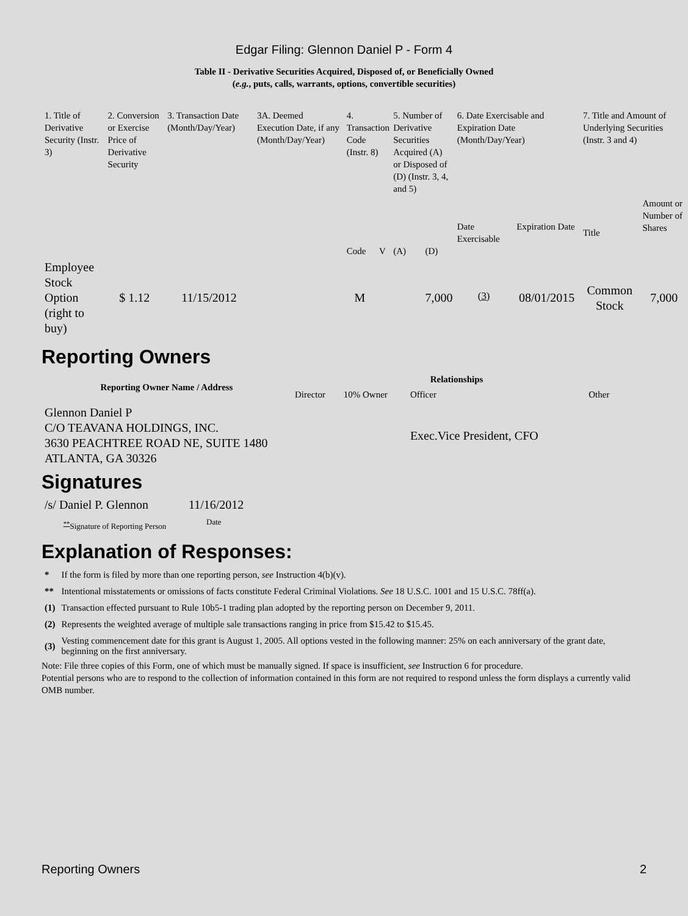Edgar Filing: Glennon Daniel P - Form 4
Table II - Derivative Securities Acquired, Disposed of, or Beneficially Owned
(e.g., puts, calls, warrants, options, convertible securities)
| 1. Title of Derivative Security (Instr. 3) | 2. Conversion or Exercise Price of Derivative Security | 3. Transaction Date (Month/Day/Year) | 3A. Deemed Execution Date, if any (Month/Day/Year) | 4. Transaction Code (Instr. 8) | | 5. Number of Derivative Securities Acquired (A) or Disposed of (D) (Instr. 3, 4, and 5) | | 6. Date Exercisable and Expiration Date (Month/Day/Year) | | 7. Title and Amount of Underlying Securities (Instr. 3 and 4) | |
| --- | --- | --- | --- | --- | --- | --- | --- | --- | --- | --- | --- |
| | | | | Code | V | (A) | (D) | Date Exercisable | Expiration Date | Title | Amount or Number of Shares |
| Employee Stock Option (right to buy) | $ 1.12 | 11/15/2012 | | M | | | 7,000 | <sup>(3)</sup> | 08/01/2015 | Common Stock | 7,000 |
Reporting Owners
| Reporting Owner Name / Address | Relationships | | | |
| --- | --- | --- | --- | --- |
| | Director | 10% Owner | Officer | Other |
| Glennon Daniel P C/O TEAVANA HOLDINGS, INC. 3630 PEACHTREE ROAD NE, SUITE 1480 ATLANTA, GA 30326 | | | Exec.Vice President, CFO | |
Signatures
| /s/ Daniel P. Glennon | 11/16/2012 |
| <sup>**</sup> Signature of Reporting Person | Date |
Explanation of Responses:
| * | If the form is filed by more than one reporting person, see Instruction 4(b)(v). |
| ** | Intentional misstatements or omissions of facts constitute Federal Criminal Violations. See 18 U.S.C. 1001 and 15 U.S.C. 78ff(a). |
| (1) | Transaction effected pursuant to Rule 10b5-1 trading plan adopted by the reporting person on December 9, 2011. |
| (2) | Represents the weighted average of multiple sale transactions ranging in price from $15.42 to $15.45. |
| (3) | Vesting commencement date for this grant is August 1, 2005. All options vested in the following manner: 25% on each anniversary of the grant date, beginning on the first anniversary. |
Note: File three copies of this Form, one of which must be manually signed. If space is insufficient, see Instruction 6 for procedure.
Potential persons who are to respond to the collection of information contained in this form are not required to respond unless the form displays a currently valid OMB number.
Reporting Owners 2